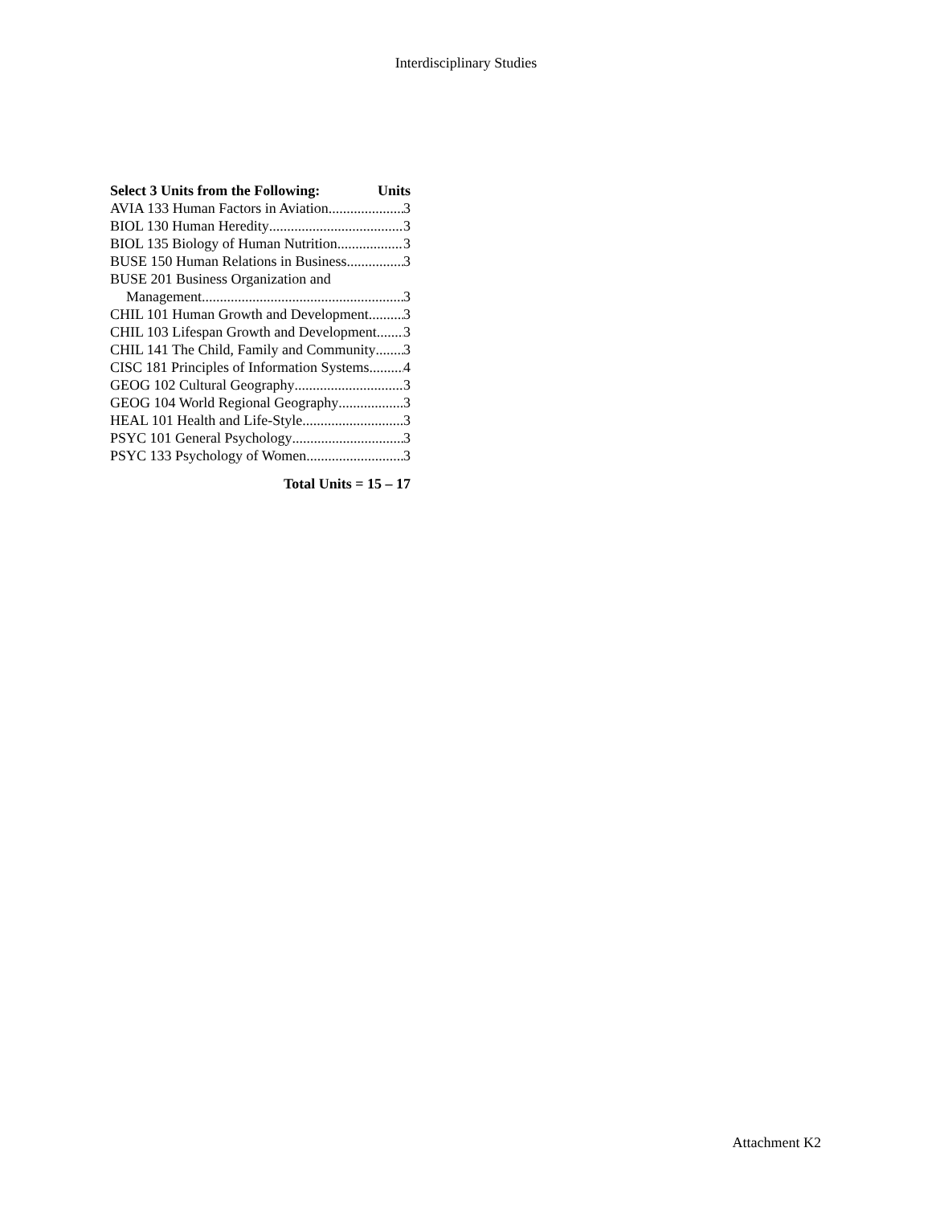Interdisciplinary Studies
Select 3 Units from the Following: Units
AVIA 133 Human Factors in Aviation 3
BIOL 130 Human Heredity 3
BIOL 135 Biology of Human Nutrition 3
BUSE 150 Human Relations in Business 3
BUSE 201 Business Organization and
Management 3
CHIL 101 Human Growth and Development 3
CHIL 103 Lifespan Growth and Development 3
CHIL 141 The Child, Family and Community 3
CISC 181 Principles of Information Systems 4
GEOG 102 Cultural Geography 3
GEOG 104 World Regional Geography 3
HEAL 101 Health and Life-Style 3
PSYC 101 General Psychology 3
PSYC 133 Psychology of Women 3
Total Units = 15 – 17
Attachment K2